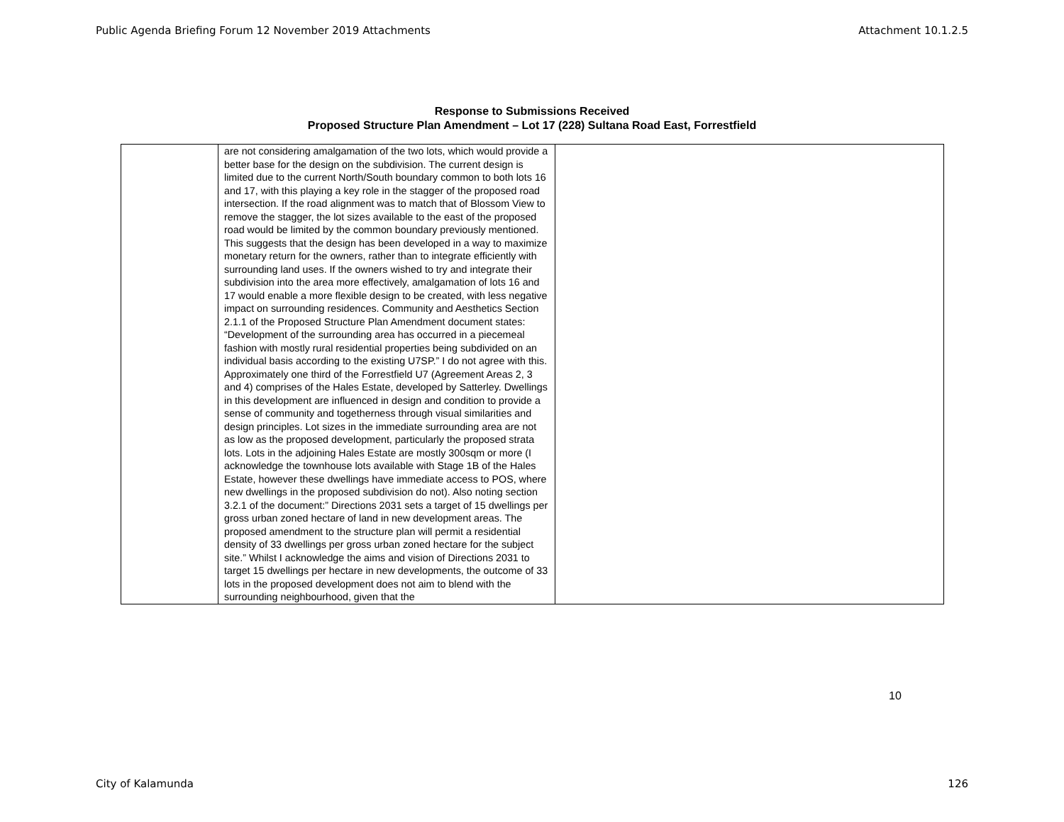Public Agenda Briefing Forum 12 November 2019 Attachments Attachment 10.1.2.5
Response to Submissions Received
Proposed Structure Plan Amendment – Lot 17 (228) Sultana Road East, Forrestfield
| | are not considering amalgamation of the two lots, which would provide a better base for the design on the subdivision. The current design is limited due to the current North/South boundary common to both lots 16 and 17, with this playing a key role in the stagger of the proposed road intersection. If the road alignment was to match that of Blossom View to remove the stagger, the lot sizes available to the east of the proposed road would be limited by the common boundary previously mentioned. This suggests that the design has been developed in a way to maximize monetary return for the owners, rather than to integrate efficiently with surrounding land uses. If the owners wished to try and integrate their subdivision into the area more effectively, amalgamation of lots 16 and 17 would enable a more flexible design to be created, with less negative impact on surrounding residences. Community and Aesthetics Section 2.1.1 of the Proposed Structure Plan Amendment document states: “Development of the surrounding area has occurred in a piecemeal fashion with mostly rural residential properties being subdivided on an individual basis according to the existing U7SP.” I do not agree with this. Approximately one third of the Forrestfield U7 (Agreement Areas 2, 3 and 4) comprises of the Hales Estate, developed by Satterley. Dwellings in this development are influenced in design and condition to provide a sense of community and togetherness through visual similarities and design principles. Lot sizes in the immediate surrounding area are not as low as the proposed development, particularly the proposed strata lots. Lots in the adjoining Hales Estate are mostly 300sqm or more (I acknowledge the townhouse lots available with Stage 1B of the Hales Estate, however these dwellings have immediate access to POS, where new dwellings in the proposed subdivision do not). Also noting section 3.2.1 of the document:” Directions 2031 sets a target of 15 dwellings per gross urban zoned hectare of land in new development areas. The proposed amendment to the structure plan will permit a residential density of 33 dwellings per gross urban zoned hectare for the subject site.” Whilst I acknowledge the aims and vision of Directions 2031 to target 15 dwellings per hectare in new developments, the outcome of 33 lots in the proposed development does not aim to blend with the surrounding neighbourhood, given that the | |
10
City of Kalamunda 126